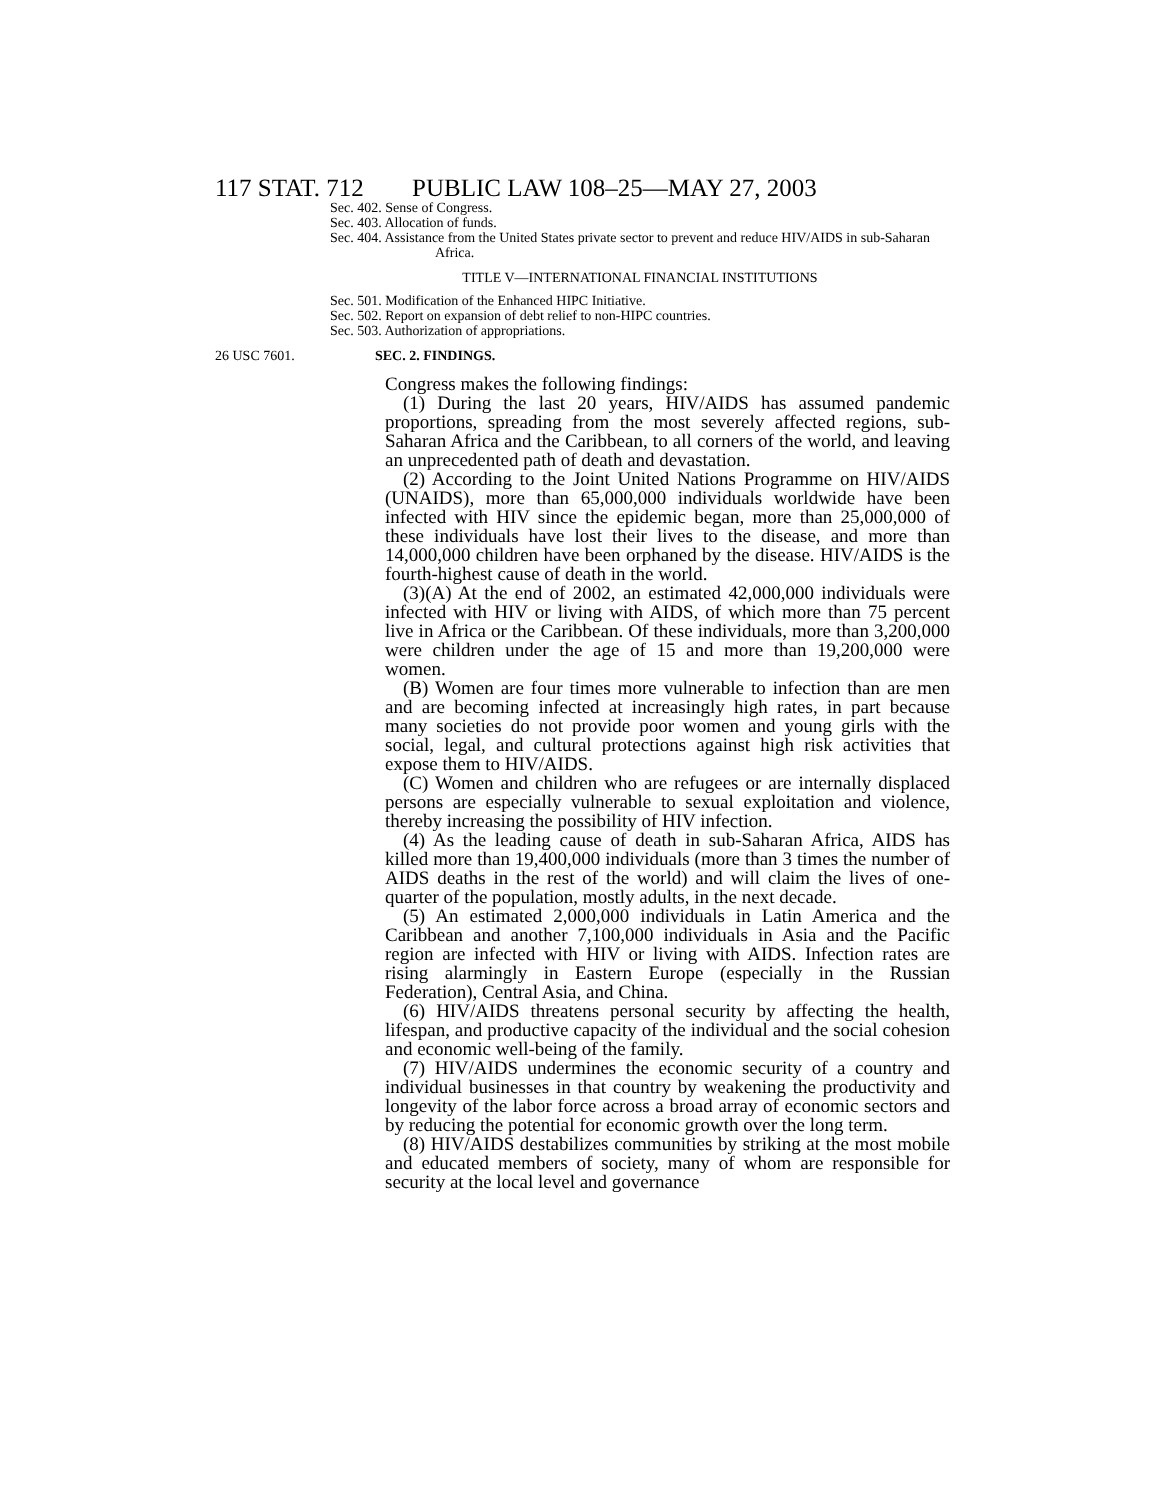117 STAT. 712 PUBLIC LAW 108–25—MAY 27, 2003
Sec. 402. Sense of Congress.
Sec. 403. Allocation of funds.
Sec. 404. Assistance from the United States private sector to prevent and reduce HIV/AIDS in sub-Saharan Africa.
TITLE V—INTERNATIONAL FINANCIAL INSTITUTIONS
Sec. 501. Modification of the Enhanced HIPC Initiative.
Sec. 502. Report on expansion of debt relief to non-HIPC countries.
Sec. 503. Authorization of appropriations.
26 USC 7601. SEC. 2. FINDINGS.
Congress makes the following findings:
(1) During the last 20 years, HIV/AIDS has assumed pandemic proportions, spreading from the most severely affected regions, sub-Saharan Africa and the Caribbean, to all corners of the world, and leaving an unprecedented path of death and devastation.
(2) According to the Joint United Nations Programme on HIV/AIDS (UNAIDS), more than 65,000,000 individuals worldwide have been infected with HIV since the epidemic began, more than 25,000,000 of these individuals have lost their lives to the disease, and more than 14,000,000 children have been orphaned by the disease. HIV/AIDS is the fourth-highest cause of death in the world.
(3)(A) At the end of 2002, an estimated 42,000,000 individuals were infected with HIV or living with AIDS, of which more than 75 percent live in Africa or the Caribbean. Of these individuals, more than 3,200,000 were children under the age of 15 and more than 19,200,000 were women.
(B) Women are four times more vulnerable to infection than are men and are becoming infected at increasingly high rates, in part because many societies do not provide poor women and young girls with the social, legal, and cultural protections against high risk activities that expose them to HIV/AIDS.
(C) Women and children who are refugees or are internally displaced persons are especially vulnerable to sexual exploitation and violence, thereby increasing the possibility of HIV infection.
(4) As the leading cause of death in sub-Saharan Africa, AIDS has killed more than 19,400,000 individuals (more than 3 times the number of AIDS deaths in the rest of the world) and will claim the lives of one-quarter of the population, mostly adults, in the next decade.
(5) An estimated 2,000,000 individuals in Latin America and the Caribbean and another 7,100,000 individuals in Asia and the Pacific region are infected with HIV or living with AIDS. Infection rates are rising alarmingly in Eastern Europe (especially in the Russian Federation), Central Asia, and China.
(6) HIV/AIDS threatens personal security by affecting the health, lifespan, and productive capacity of the individual and the social cohesion and economic well-being of the family.
(7) HIV/AIDS undermines the economic security of a country and individual businesses in that country by weakening the productivity and longevity of the labor force across a broad array of economic sectors and by reducing the potential for economic growth over the long term.
(8) HIV/AIDS destabilizes communities by striking at the most mobile and educated members of society, many of whom are responsible for security at the local level and governance